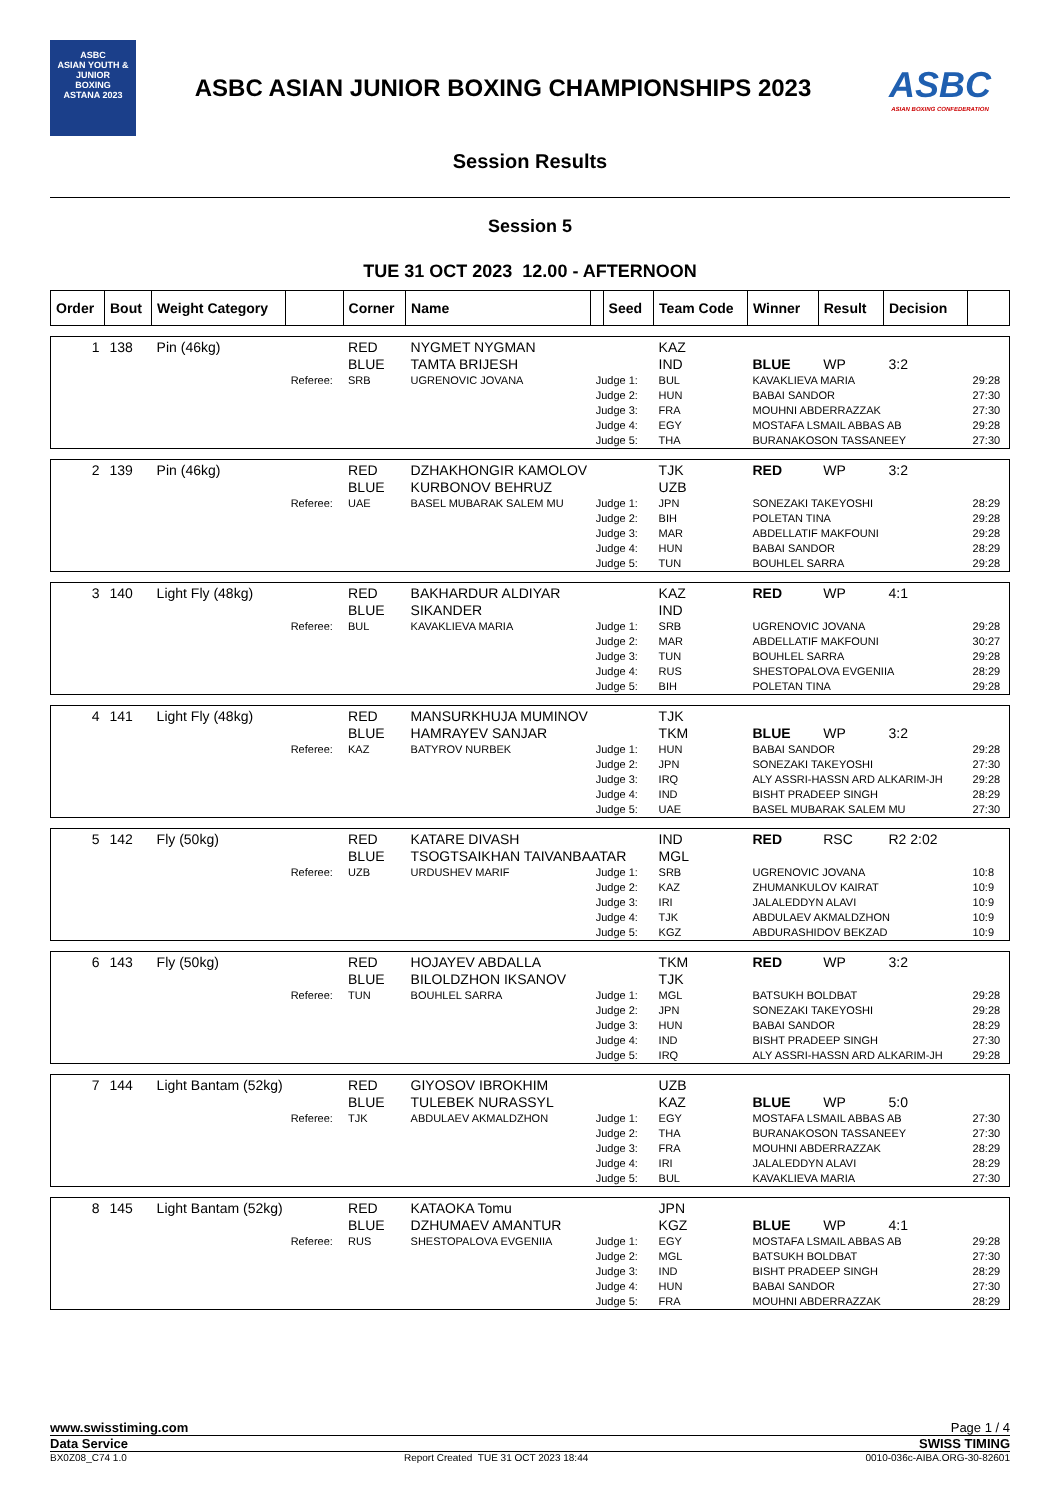ASBC
ASIAN YOUTH & JUNIOR
BOXING
ASTANA 2023
ASBC ASIAN JUNIOR BOXING CHAMPIONSHIPS 2023
ASBC
ASIAN BOXING CONFEDERATION
Session Results
Session 5
TUE 31 OCT 2023 12.00 - AFTERNOON
| Order | Bout | Weight Category | | Corner | Name | | Seed | Team Code | Winner | Result | Decision | |
| 1 | 138 | Pin (46kg) | | RED | NYGMET NYGMAN | | | KAZ | | | | |
| | | | | BLUE | TAMTA BRIJESH | | | IND | BLUE | WP | 3:2 | |
| | | | Referee: | SRB | UGRENOVIC JOVANA | Judge 1: | | BUL | KAVAKLIEVA MARIA | | | 29:28 |
| | | | | | | Judge 2: | | HUN | BABAI SANDOR | | | 27:30 |
| | | | | | | Judge 3: | | FRA | MOUHNI ABDERRAZZAK | | | 27:30 |
| | | | | | | Judge 4: | | EGY | MOSTAFA LSMAIL ABBAS AB | | | 29:28 |
| | | | | | | Judge 5: | | THA | BURANAKOSON TASSANEEY | | | 27:30 |
| 2 | 139 | Pin (46kg) | | RED | DZHAKHONGIR KAMOLOV | | | TJK | RED | WP | 3:2 | |
| | | | | BLUE | KURBONOV BEHRUZ | | | UZB | | | | |
| | | | Referee: | UAE | BASEL MUBARAK SALEM MU | Judge 1: | | JPN | SONEZAKI TAKEYOSHI | | | 28:29 |
| | | | | | | Judge 2: | | BIH | POLETAN TINA | | | 29:28 |
| | | | | | | Judge 3: | | MAR | ABDELLATIF MAKFOUNI | | | 29:28 |
| | | | | | | Judge 4: | | HUN | BABAI SANDOR | | | 28:29 |
| | | | | | | Judge 5: | | TUN | BOUHLEL SARRA | | | 29:28 |
| 3 | 140 | Light Fly (48kg) | | RED | BAKHARDUR ALDIYAR | | | KAZ | RED | WP | 4:1 | |
| | | | | BLUE | SIKANDER | | | IND | | | | |
| | | | Referee: | BUL | KAVAKLIEVA MARIA | Judge 1: | | SRB | UGRENOVIC JOVANA | | | 29:28 |
| | | | | | | Judge 2: | | MAR | ABDELLATIF MAKFOUNI | | | 30:27 |
| | | | | | | Judge 3: | | TUN | BOUHLEL SARRA | | | 29:28 |
| | | | | | | Judge 4: | | RUS | SHESTOPALOVA EVGENIIA | | | 28:29 |
| | | | | | | Judge 5: | | BIH | POLETAN TINA | | | 29:28 |
| 4 | 141 | Light Fly (48kg) | | RED | MANSURKHUJA MUMINOV | | | TJK | | | | |
| | | | | BLUE | HAMRAYEV SANJAR | | | TKM | BLUE | WP | 3:2 | |
| | | | Referee: | KAZ | BATYROV NURBEK | Judge 1: | | HUN | BABAI SANDOR | | | 29:28 |
| | | | | | | Judge 2: | | JPN | SONEZAKI TAKEYOSHI | | | 27:30 |
| | | | | | | Judge 3: | | IRQ | ALY ASSRI-HASSN ARD ALKARIM-JH | | | 29:28 |
| | | | | | | Judge 4: | | IND | BISHT PRADEEP SINGH | | | 28:29 |
| | | | | | | Judge 5: | | UAE | BASEL MUBARAK SALEM MU | | | 27:30 |
| 5 | 142 | Fly (50kg) | | RED | KATARE DIVASH | | | IND | RED | RSC | R2 2:02 | |
| | | | | BLUE | TSOGTSAIKHAN TAIVANBAATAR | | | MGL | | | | |
| | | | Referee: | UZB | URDUSHEV MARIF | Judge 1: | | SRB | UGRENOVIC JOVANA | | | 10:8 |
| | | | | | | Judge 2: | | KAZ | ZHUMANKULOV KAIRAT | | | 10:9 |
| | | | | | | Judge 3: | | IRI | JALALEDDYN ALAVI | | | 10:9 |
| | | | | | | Judge 4: | | TJK | ABDULAEV AKMALDZHON | | | 10:9 |
| | | | | | | Judge 5: | | KGZ | ABDURASHIDOV BEKZAD | | | 10:9 |
| 6 | 143 | Fly (50kg) | | RED | HOJAYEV ABDALLA | | | TKM | RED | WP | 3:2 | |
| | | | | BLUE | BILOLDZHON IKSANOV | | | TJK | | | | |
| | | | Referee: | TUN | BOUHLEL SARRA | Judge 1: | | MGL | BATSUKH BOLDBAT | | | 29:28 |
| | | | | | | Judge 2: | | JPN | SONEZAKI TAKEYOSHI | | | 29:28 |
| | | | | | | Judge 3: | | HUN | BABAI SANDOR | | | 28:29 |
| | | | | | | Judge 4: | | IND | BISHT PRADEEP SINGH | | | 27:30 |
| | | | | | | Judge 5: | | IRQ | ALY ASSRI-HASSN ARD ALKARIM-JH | | | 29:28 |
| 7 | 144 | Light Bantam (52kg) | | RED | GIYOSOV IBROKHIM | | | UZB | | | | |
| | | | | BLUE | TULEBEK NURASSYL | | | KAZ | BLUE | WP | 5:0 | |
| | | | Referee: | TJK | ABDULAEV AKMALDZHON | Judge 1: | | EGY | MOSTAFA LSMAIL ABBAS AB | | | 27:30 |
| | | | | | | Judge 2: | | THA | BURANAKOSON TASSANEEY | | | 27:30 |
| | | | | | | Judge 3: | | FRA | MOUHNI ABDERRAZZAK | | | 28:29 |
| | | | | | | Judge 4: | | IRI | JALALEDDYN ALAVI | | | 28:29 |
| | | | | | | Judge 5: | | BUL | KAVAKLIEVA MARIA | | | 27:30 |
| 8 | 145 | Light Bantam (52kg) | | RED | KATAOKA Tomu | | | JPN | | | | |
| | | | | BLUE | DZHUMAEV AMANTUR | | | KGZ | BLUE | WP | 4:1 | |
| | | | Referee: | RUS | SHESTOPALOVA EVGENIIA | Judge 1: | | EGY | MOSTAFA LSMAIL ABBAS AB | | | 29:28 |
| | | | | | | Judge 2: | | MGL | BATSUKH BOLDBAT | | | 27:30 |
| | | | | | | Judge 3: | | IND | BISHT PRADEEP SINGH | | | 28:29 |
| | | | | | | Judge 4: | | HUN | BABAI SANDOR | | | 27:30 |
| | | | | | | Judge 5: | | FRA | MOUHNI ABDERRAZZAK | | | 28:29 |
www.swisstiming.com Page 1 / 4
Data Service SWISS TIMING
BX0Z08_C74 1.0 Report Created TUE 31 OCT 2023 18:44 0010-036c-AIBA.ORG-30-82601